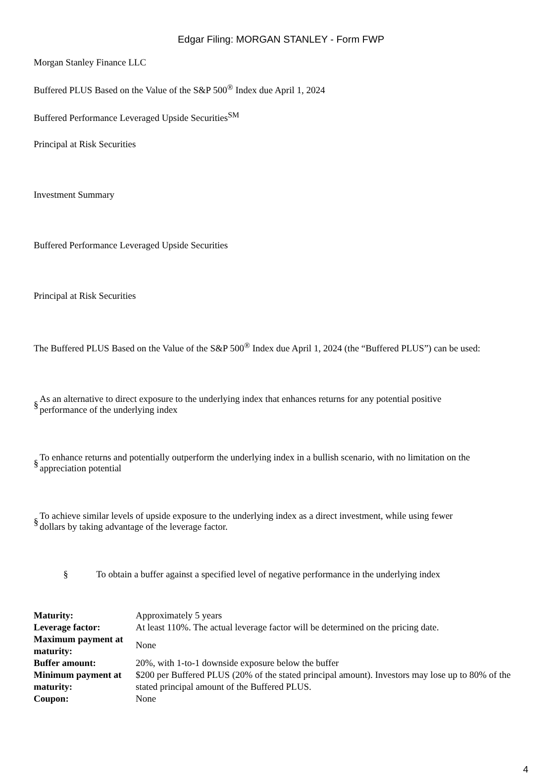Edgar Filing: MORGAN STANLEY - Form FWP
Morgan Stanley Finance LLC
Buffered PLUS Based on the Value of the S&P 500<sup>®</sup> Index due April 1, 2024
Buffered Performance Leveraged Upside Securities<sup>SM</sup>
Principal at Risk Securities
Investment Summary
Buffered Performance Leveraged Upside Securities
Principal at Risk Securities
The Buffered PLUS Based on the Value of the S&P 500<sup>®</sup> Index due April 1, 2024 (the “Buffered PLUS”) can be used:
§ As an alternative to direct exposure to the underlying index that enhances returns for any potential positive
performance of the underlying index
§ To enhance returns and potentially outperform the underlying index in a bullish scenario, with no limitation on the
appreciation potential
§ To achieve similar levels of upside exposure to the underlying index as a direct investment, while using fewer
dollars by taking advantage of the leverage factor.
§ To obtain a buffer against a specified level of negative performance in the underlying index
| Maturity: | Approximately 5 years |
| Leverage factor: | At least 110%. The actual leverage factor will be determined on the pricing date. |
| Maximum payment at maturity: | None |
| Buffer amount: | 20%, with 1-to-1 downside exposure below the buffer |
| Minimum payment at maturity: | $200 per Buffered PLUS (20% of the stated principal amount). Investors may lose up to 80% of the stated principal amount of the Buffered PLUS. |
| Coupon: | None |
4